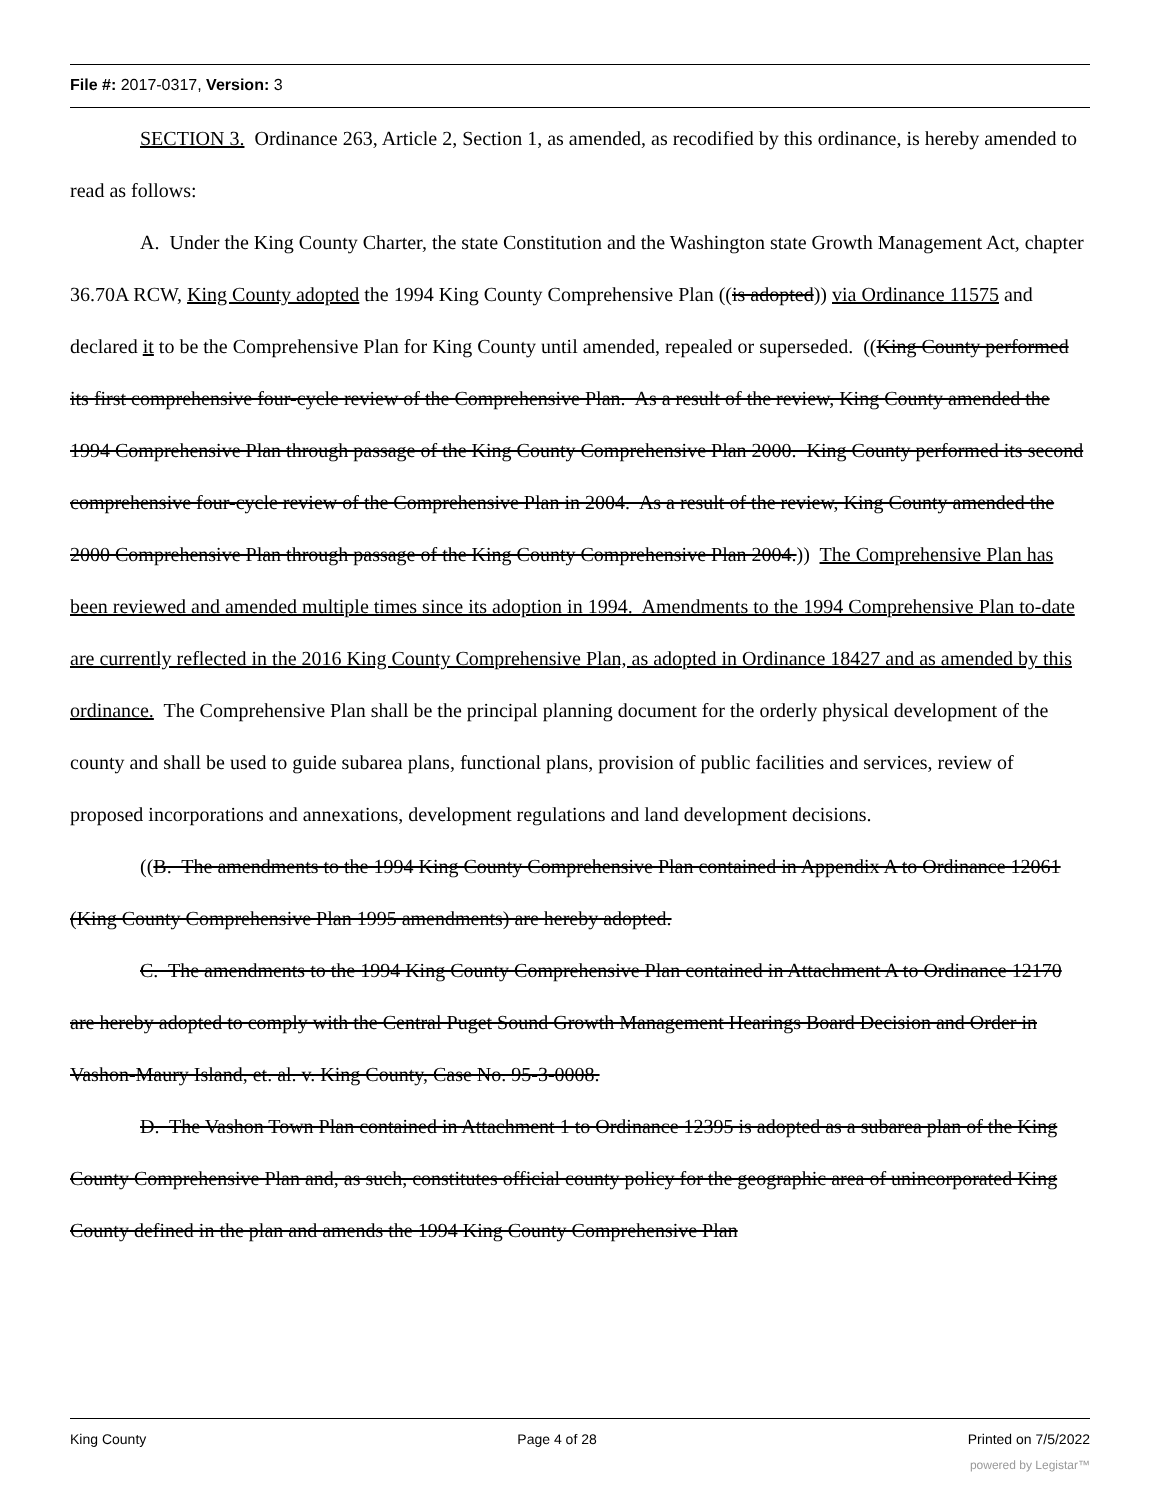File #: 2017-0317, Version: 3
SECTION 3. Ordinance 263, Article 2, Section 1, as amended, as recodified by this ordinance, is hereby amended to read as follows:
A. Under the King County Charter, the state Constitution and the Washington state Growth Management Act, chapter 36.70A RCW, King County adopted the 1994 King County Comprehensive Plan ((is adopted)) via Ordinance 11575 and declared it to be the Comprehensive Plan for King County until amended, repealed or superseded. ((King County performed its first comprehensive four-cycle review of the Comprehensive Plan. As a result of the review, King County amended the 1994 Comprehensive Plan through passage of the King County Comprehensive Plan 2000. King County performed its second comprehensive four-cycle review of the Comprehensive Plan in 2004. As a result of the review, King County amended the 2000 Comprehensive Plan through passage of the King County Comprehensive Plan 2004.)) The Comprehensive Plan has been reviewed and amended multiple times since its adoption in 1994. Amendments to the 1994 Comprehensive Plan to-date are currently reflected in the 2016 King County Comprehensive Plan, as adopted in Ordinance 18427 and as amended by this ordinance. The Comprehensive Plan shall be the principal planning document for the orderly physical development of the county and shall be used to guide subarea plans, functional plans, provision of public facilities and services, review of proposed incorporations and annexations, development regulations and land development decisions.
((B. The amendments to the 1994 King County Comprehensive Plan contained in Appendix A to Ordinance 12061 (King County Comprehensive Plan 1995 amendments) are hereby adopted.
C. The amendments to the 1994 King County Comprehensive Plan contained in Attachment A to Ordinance 12170 are hereby adopted to comply with the Central Puget Sound Growth Management Hearings Board Decision and Order in Vashon-Maury Island, et. al. v. King County, Case No. 95-3-0008.
D. The Vashon Town Plan contained in Attachment 1 to Ordinance 12395 is adopted as a subarea plan of the King County Comprehensive Plan and, as such, constitutes official county policy for the geographic area of unincorporated King County defined in the plan and amends the 1994 King County Comprehensive Plan
King County Page 4 of 28 Printed on 7/5/2022
powered by Legistar™